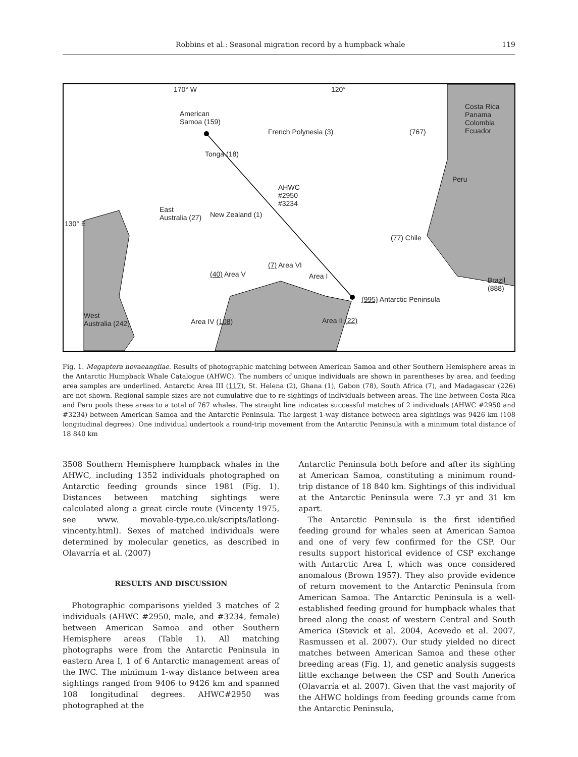Robbins et al.: Seasonal migration record by a humpback whale 119
170° W 120°
American
Samoa (159)
French Polynesia (3) (767)
Costa Rica Panama Colombia Ecuador
Peru
Tonga (18)
AHWC
#2950
#3234
East
Australia (27) New Zealand (1)
130° E
(77) Chile
(7) Area VI
(40) Area V Area I Brazil (888)
(995) Antarctic Peninsula
West
Australia (242) Area IV (108) Area II (22)
Fig. 1. Megaptera novaeangliae. Results of photographic matching between American Samoa and other Southern Hemisphere areas in the Antarctic Humpback Whale Catalogue (AHWC). The numbers of unique individuals are shown in parentheses by area, and feeding area samples are underlined. Antarctic Area III (117), St. Helena (2), Ghana (1), Gabon (78), South Africa (7), and Madagascar (226) are not shown. Regional sample sizes are not cumulative due to re-sightings of individuals between areas. The line between Costa Rica and Peru pools these areas to a total of 767 whales. The straight line indicates successful matches of 2 individuals (AHWC #2950 and #3234) between American Samoa and the Antarctic Peninsula. The largest 1-way distance between area sightings was 9426 km (108 longitudinal degrees). One individual undertook a round-trip movement from the Antarctic Peninsula with a minimum total distance of 18 840 km
3508 Southern Hemisphere humpback whales in the AHWC, including 1352 individuals photographed on Antarctic feeding grounds since 1981 (Fig. 1). Distances between matching sightings were calculated along a great circle route (Vincenty 1975, see www. movable-type.co.uk/scripts/latlong-vincenty.html). Sexes of matched individuals were determined by molecular genetics, as described in Olavarría et al. (2007)
RESULTS AND DISCUSSION
Photographic comparisons yielded 3 matches of 2 individuals (AHWC #2950, male, and #3234, female) between American Samoa and other Southern Hemisphere areas (Table 1). All matching photographs were from the Antarctic Peninsula in eastern Area I, 1 of 6 Antarctic management areas of the IWC. The minimum 1-way distance between area sightings ranged from 9406 to 9426 km and spanned 108 longitudinal degrees. AHWC#2950 was photographed at the
Antarctic Peninsula both before and after its sighting at American Samoa, constituting a minimum round-trip distance of 18 840 km. Sightings of this individual at the Antarctic Peninsula were 7.3 yr and 31 km apart.
The Antarctic Peninsula is the first identified feeding ground for whales seen at American Samoa and one of very few confirmed for the CSP. Our results support historical evidence of CSP exchange with Antarctic Area I, which was once considered anomalous (Brown 1957). They also provide evidence of return movement to the Antarctic Peninsula from American Samoa. The Antarctic Peninsula is a well-established feeding ground for humpback whales that breed along the coast of western Central and South America (Stevick et al. 2004, Acevedo et al. 2007, Rasmussen et al. 2007). Our study yielded no direct matches between American Samoa and these other breeding areas (Fig. 1), and genetic analysis suggests little exchange between the CSP and South America (Olavarría et al. 2007). Given that the vast majority of the AHWC holdings from feeding grounds came from the Antarctic Peninsula,